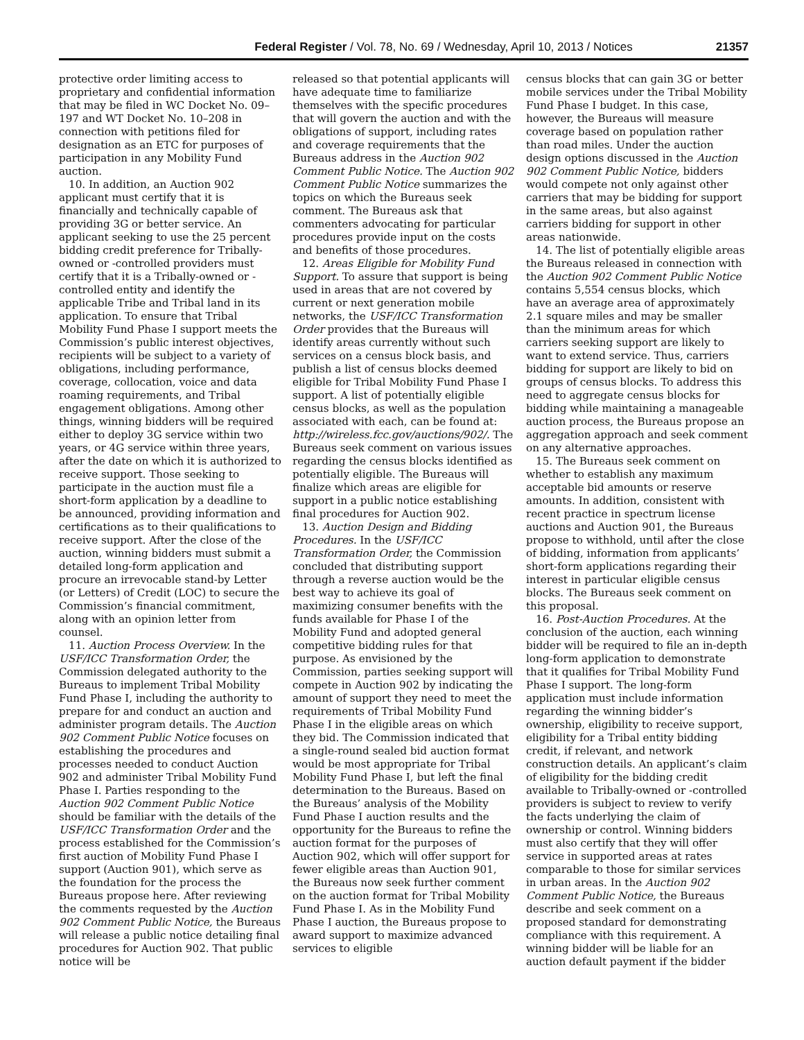Federal Register / Vol. 78, No. 69 / Wednesday, April 10, 2013 / Notices 21357
protective order limiting access to proprietary and confidential information that may be filed in WC Docket No. 09–197 and WT Docket No. 10–208 in connection with petitions filed for designation as an ETC for purposes of participation in any Mobility Fund auction.
10. In addition, an Auction 902 applicant must certify that it is financially and technically capable of providing 3G or better service. An applicant seeking to use the 25 percent bidding credit preference for Tribally-owned or -controlled providers must certify that it is a Tribally-owned or -controlled entity and identify the applicable Tribe and Tribal land in its application. To ensure that Tribal Mobility Fund Phase I support meets the Commission’s public interest objectives, recipients will be subject to a variety of obligations, including performance, coverage, collocation, voice and data roaming requirements, and Tribal engagement obligations. Among other things, winning bidders will be required either to deploy 3G service within two years, or 4G service within three years, after the date on which it is authorized to receive support. Those seeking to participate in the auction must file a short-form application by a deadline to be announced, providing information and certifications as to their qualifications to receive support. After the close of the auction, winning bidders must submit a detailed long-form application and procure an irrevocable stand-by Letter (or Letters) of Credit (LOC) to secure the Commission’s financial commitment, along with an opinion letter from counsel.
11. Auction Process Overview. In the USF/ICC Transformation Order, the Commission delegated authority to the Bureaus to implement Tribal Mobility Fund Phase I, including the authority to prepare for and conduct an auction and administer program details. The Auction 902 Comment Public Notice focuses on establishing the procedures and processes needed to conduct Auction 902 and administer Tribal Mobility Fund Phase I. Parties responding to the Auction 902 Comment Public Notice should be familiar with the details of the USF/ICC Transformation Order and the process established for the Commission’s first auction of Mobility Fund Phase I support (Auction 901), which serve as the foundation for the process the Bureaus propose here. After reviewing the comments requested by the Auction 902 Comment Public Notice, the Bureaus will release a public notice detailing final procedures for Auction 902. That public notice will be
released so that potential applicants will have adequate time to familiarize themselves with the specific procedures that will govern the auction and with the obligations of support, including rates and coverage requirements that the Bureaus address in the Auction 902 Comment Public Notice. The Auction 902 Comment Public Notice summarizes the topics on which the Bureaus seek comment. The Bureaus ask that commenters advocating for particular procedures provide input on the costs and benefits of those procedures.
12. Areas Eligible for Mobility Fund Support. To assure that support is being used in areas that are not covered by current or next generation mobile networks, the USF/ICC Transformation Order provides that the Bureaus will identify areas currently without such services on a census block basis, and publish a list of census blocks deemed eligible for Tribal Mobility Fund Phase I support. A list of potentially eligible census blocks, as well as the population associated with each, can be found at: http://wireless.fcc.gov/auctions/902/. The Bureaus seek comment on various issues regarding the census blocks identified as potentially eligible. The Bureaus will finalize which areas are eligible for support in a public notice establishing final procedures for Auction 902.
13. Auction Design and Bidding Procedures. In the USF/ICC Transformation Order, the Commission concluded that distributing support through a reverse auction would be the best way to achieve its goal of maximizing consumer benefits with the funds available for Phase I of the Mobility Fund and adopted general competitive bidding rules for that purpose. As envisioned by the Commission, parties seeking support will compete in Auction 902 by indicating the amount of support they need to meet the requirements of Tribal Mobility Fund Phase I in the eligible areas on which they bid. The Commission indicated that a single-round sealed bid auction format would be most appropriate for Tribal Mobility Fund Phase I, but left the final determination to the Bureaus. Based on the Bureaus’ analysis of the Mobility Fund Phase I auction results and the opportunity for the Bureaus to refine the auction format for the purposes of Auction 902, which will offer support for fewer eligible areas than Auction 901, the Bureaus now seek further comment on the auction format for Tribal Mobility Fund Phase I. As in the Mobility Fund Phase I auction, the Bureaus propose to award support to maximize advanced services to eligible
census blocks that can gain 3G or better mobile services under the Tribal Mobility Fund Phase I budget. In this case, however, the Bureaus will measure coverage based on population rather than road miles. Under the auction design options discussed in the Auction 902 Comment Public Notice, bidders would compete not only against other carriers that may be bidding for support in the same areas, but also against carriers bidding for support in other areas nationwide.
14. The list of potentially eligible areas the Bureaus released in connection with the Auction 902 Comment Public Notice contains 5,554 census blocks, which have an average area of approximately 2.1 square miles and may be smaller than the minimum areas for which carriers seeking support are likely to want to extend service. Thus, carriers bidding for support are likely to bid on groups of census blocks. To address this need to aggregate census blocks for bidding while maintaining a manageable auction process, the Bureaus propose an aggregation approach and seek comment on any alternative approaches.
15. The Bureaus seek comment on whether to establish any maximum acceptable bid amounts or reserve amounts. In addition, consistent with recent practice in spectrum license auctions and Auction 901, the Bureaus propose to withhold, until after the close of bidding, information from applicants’ short-form applications regarding their interest in particular eligible census blocks. The Bureaus seek comment on this proposal.
16. Post-Auction Procedures. At the conclusion of the auction, each winning bidder will be required to file an in-depth long-form application to demonstrate that it qualifies for Tribal Mobility Fund Phase I support. The long-form application must include information regarding the winning bidder’s ownership, eligibility to receive support, eligibility for a Tribal entity bidding credit, if relevant, and network construction details. An applicant’s claim of eligibility for the bidding credit available to Tribally-owned or -controlled providers is subject to review to verify the facts underlying the claim of ownership or control. Winning bidders must also certify that they will offer service in supported areas at rates comparable to those for similar services in urban areas. In the Auction 902 Comment Public Notice, the Bureaus describe and seek comment on a proposed standard for demonstrating compliance with this requirement. A winning bidder will be liable for an auction default payment if the bidder